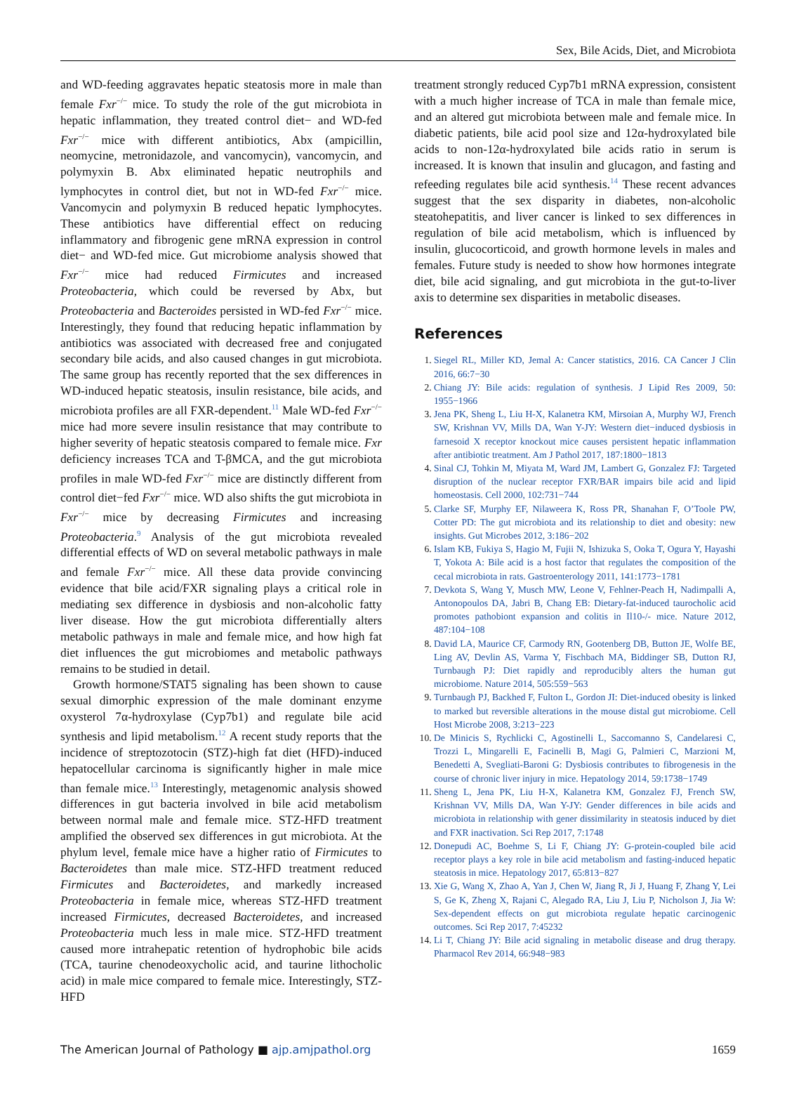Sex, Bile Acids, Diet, and Microbiota
and WD-feeding aggravates hepatic steatosis more in male than female Fxr<sup>−/−</sup> mice. To study the role of the gut microbiota in hepatic inflammation, they treated control diet− and WD-fed Fxr<sup>−/−</sup> mice with different antibiotics, Abx (ampicillin, neomycine, metronidazole, and vancomycin), vancomycin, and polymyxin B. Abx eliminated hepatic neutrophils and lymphocytes in control diet, but not in WD-fed Fxr<sup>−/−</sup> mice. Vancomycin and polymyxin B reduced hepatic lymphocytes. These antibiotics have differential effect on reducing inflammatory and fibrogenic gene mRNA expression in control diet− and WD-fed mice. Gut microbiome analysis showed that Fxr<sup>−/−</sup> mice had reduced Firmicutes and increased Proteobacteria, which could be reversed by Abx, but Proteobacteria and Bacteroides persisted in WD-fed Fxr<sup>−/−</sup> mice. Interestingly, they found that reducing hepatic inflammation by antibiotics was associated with decreased free and conjugated secondary bile acids, and also caused changes in gut microbiota. The same group has recently reported that the sex differences in WD-induced hepatic steatosis, insulin resistance, bile acids, and microbiota profiles are all FXR-dependent.<sup>11</sup> Male WD-fed Fxr<sup>−/−</sup> mice had more severe insulin resistance that may contribute to higher severity of hepatic steatosis compared to female mice. Fxr deficiency increases TCA and T-βMCA, and the gut microbiota profiles in male WD-fed Fxr<sup>−/−</sup> mice are distinctly different from control diet−fed Fxr<sup>−/−</sup> mice. WD also shifts the gut microbiota in Fxr<sup>−/−</sup> mice by decreasing Firmicutes and increasing Proteobacteria.<sup>9</sup> Analysis of the gut microbiota revealed differential effects of WD on several metabolic pathways in male and female Fxr<sup>−/−</sup> mice. All these data provide convincing evidence that bile acid/FXR signaling plays a critical role in mediating sex difference in dysbiosis and non-alcoholic fatty liver disease. How the gut microbiota differentially alters metabolic pathways in male and female mice, and how high fat diet influences the gut microbiomes and metabolic pathways remains to be studied in detail.
Growth hormone/STAT5 signaling has been shown to cause sexual dimorphic expression of the male dominant enzyme oxysterol 7α-hydroxylase (Cyp7b1) and regulate bile acid synthesis and lipid metabolism.<sup>12</sup> A recent study reports that the incidence of streptozotocin (STZ)-high fat diet (HFD)-induced hepatocellular carcinoma is significantly higher in male mice than female mice.<sup>13</sup> Interestingly, metagenomic analysis showed differences in gut bacteria involved in bile acid metabolism between normal male and female mice. STZ-HFD treatment amplified the observed sex differences in gut microbiota. At the phylum level, female mice have a higher ratio of Firmicutes to Bacteroidetes than male mice. STZ-HFD treatment reduced Firmicutes and Bacteroidetes, and markedly increased Proteobacteria in female mice, whereas STZ-HFD treatment increased Firmicutes, decreased Bacteroidetes, and increased Proteobacteria much less in male mice. STZ-HFD treatment caused more intrahepatic retention of hydrophobic bile acids (TCA, taurine chenodeoxycholic acid, and taurine lithocholic acid) in male mice compared to female mice. Interestingly, STZ-HFD
treatment strongly reduced Cyp7b1 mRNA expression, consistent with a much higher increase of TCA in male than female mice, and an altered gut microbiota between male and female mice. In diabetic patients, bile acid pool size and 12α-hydroxylated bile acids to non-12α-hydroxylated bile acids ratio in serum is increased. It is known that insulin and glucagon, and fasting and refeeding regulates bile acid synthesis.<sup>14</sup> These recent advances suggest that the sex disparity in diabetes, non-alcoholic steatohepatitis, and liver cancer is linked to sex differences in regulation of bile acid metabolism, which is influenced by insulin, glucocorticoid, and growth hormone levels in males and females. Future study is needed to show how hormones integrate diet, bile acid signaling, and gut microbiota in the gut-to-liver axis to determine sex disparities in metabolic diseases.
References
Siegel RL, Miller KD, Jemal A: Cancer statistics, 2016. CA Cancer J Clin 2016, 66:7−30
Chiang JY: Bile acids: regulation of synthesis. J Lipid Res 2009, 50: 1955−1966
Jena PK, Sheng L, Liu H-X, Kalanetra KM, Mirsoian A, Murphy WJ, French SW, Krishnan VV, Mills DA, Wan Y-JY: Western diet−induced dysbiosis in farnesoid X receptor knockout mice causes persistent hepatic inflammation after antibiotic treatment. Am J Pathol 2017, 187:1800−1813
Sinal CJ, Tohkin M, Miyata M, Ward JM, Lambert G, Gonzalez FJ: Targeted disruption of the nuclear receptor FXR/BAR impairs bile acid and lipid homeostasis. Cell 2000, 102:731−744
Clarke SF, Murphy EF, Nilaweera K, Ross PR, Shanahan F, O’Toole PW, Cotter PD: The gut microbiota and its relationship to diet and obesity: new insights. Gut Microbes 2012, 3:186−202
Islam KB, Fukiya S, Hagio M, Fujii N, Ishizuka S, Ooka T, Ogura Y, Hayashi T, Yokota A: Bile acid is a host factor that regulates the composition of the cecal microbiota in rats. Gastroenterology 2011, 141:1773−1781
Devkota S, Wang Y, Musch MW, Leone V, Fehlner-Peach H, Nadimpalli A, Antonopoulos DA, Jabri B, Chang EB: Dietary-fat-induced taurocholic acid promotes pathobiont expansion and colitis in Il10-/- mice. Nature 2012, 487:104−108
David LA, Maurice CF, Carmody RN, Gootenberg DB, Button JE, Wolfe BE, Ling AV, Devlin AS, Varma Y, Fischbach MA, Biddinger SB, Dutton RJ, Turnbaugh PJ: Diet rapidly and reproducibly alters the human gut microbiome. Nature 2014, 505:559−563
Turnbaugh PJ, Backhed F, Fulton L, Gordon JI: Diet-induced obesity is linked to marked but reversible alterations in the mouse distal gut microbiome. Cell Host Microbe 2008, 3:213−223
De Minicis S, Rychlicki C, Agostinelli L, Saccomanno S, Candelaresi C, Trozzi L, Mingarelli E, Facinelli B, Magi G, Palmieri C, Marzioni M, Benedetti A, Svegliati-Baroni G: Dysbiosis contributes to fibrogenesis in the course of chronic liver injury in mice. Hepatology 2014, 59:1738−1749
Sheng L, Jena PK, Liu H-X, Kalanetra KM, Gonzalez FJ, French SW, Krishnan VV, Mills DA, Wan Y-JY: Gender differences in bile acids and microbiota in relationship with gener dissimilarity in steatosis induced by diet and FXR inactivation. Sci Rep 2017, 7:1748
Donepudi AC, Boehme S, Li F, Chiang JY: G-protein-coupled bile acid receptor plays a key role in bile acid metabolism and fasting-induced hepatic steatosis in mice. Hepatology 2017, 65:813−827
Xie G, Wang X, Zhao A, Yan J, Chen W, Jiang R, Ji J, Huang F, Zhang Y, Lei S, Ge K, Zheng X, Rajani C, Alegado RA, Liu J, Liu P, Nicholson J, Jia W: Sex-dependent effects on gut microbiota regulate hepatic carcinogenic outcomes. Sci Rep 2017, 7:45232
Li T, Chiang JY: Bile acid signaling in metabolic disease and drug therapy. Pharmacol Rev 2014, 66:948−983
The American Journal of Pathology ■ ajp.amjpathol.org 1659